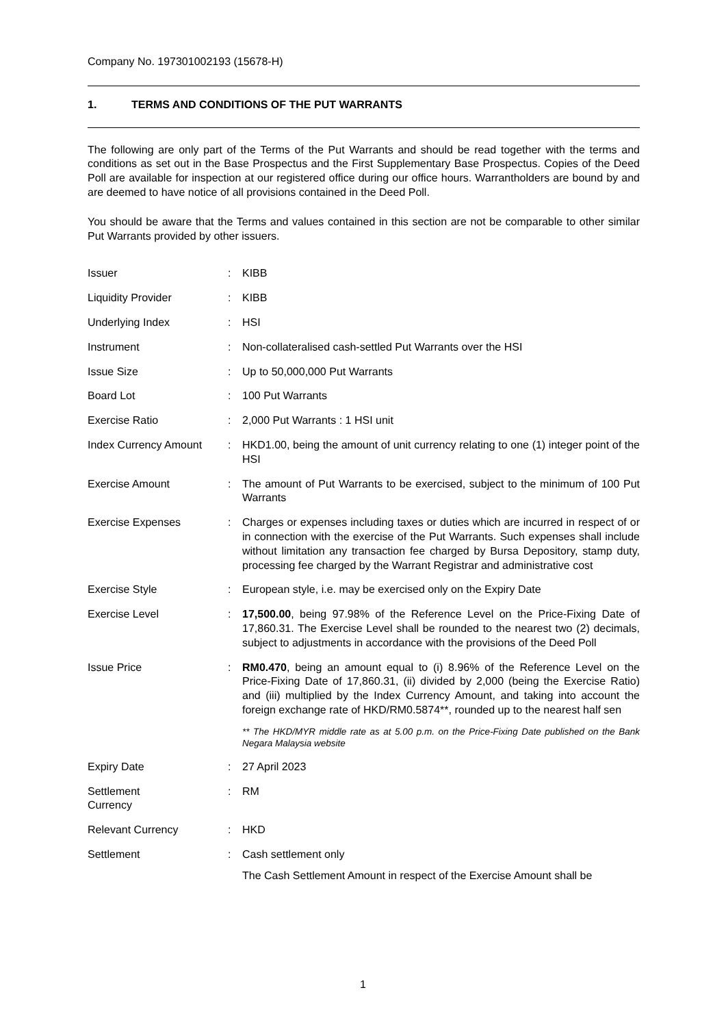Company No. 197301002193 (15678-H)
1. TERMS AND CONDITIONS OF THE PUT WARRANTS
The following are only part of the Terms of the Put Warrants and should be read together with the terms and conditions as set out in the Base Prospectus and the First Supplementary Base Prospectus. Copies of the Deed Poll are available for inspection at our registered office during our office hours. Warrantholders are bound by and are deemed to have notice of all provisions contained in the Deed Poll.
You should be aware that the Terms and values contained in this section are not be comparable to other similar Put Warrants provided by other issuers.
| Issuer | : | KIBB |
| Liquidity Provider | : | KIBB |
| Underlying Index | : | HSI |
| Instrument | : | Non-collateralised cash-settled Put Warrants over the HSI |
| Issue Size | : | Up to 50,000,000 Put Warrants |
| Board Lot | : | 100 Put Warrants |
| Exercise Ratio | : | 2,000 Put Warrants : 1 HSI unit |
| Index Currency Amount | : | HKD1.00, being the amount of unit currency relating to one (1) integer point of the HSI |
| Exercise Amount | : | The amount of Put Warrants to be exercised, subject to the minimum of 100 Put Warrants |
| Exercise Expenses | : | Charges or expenses including taxes or duties which are incurred in respect of or in connection with the exercise of the Put Warrants. Such expenses shall include without limitation any transaction fee charged by Bursa Depository, stamp duty, processing fee charged by the Warrant Registrar and administrative cost |
| Exercise Style | : | European style, i.e. may be exercised only on the Expiry Date |
| Exercise Level | : | 17,500.00 , being 97.98% of the Reference Level on the Price-Fixing Date of 17,860.31. The Exercise Level shall be rounded to the nearest two (2) decimals, subject to adjustments in accordance with the provisions of the Deed Poll |
| Issue Price | : | RM0.470 , being an amount equal to (i) 8.96% of the Reference Level on the Price-Fixing Date of 17,860.31, (ii) divided by 2,000 (being the Exercise Ratio) and (iii) multiplied by the Index Currency Amount, and taking into account the foreign exchange rate of HKD/RM0.5874**, rounded up to the nearest half sen ** The HKD/MYR middle rate as at 5.00 p.m. on the Price-Fixing Date published on the Bank Negara Malaysia website |
| Expiry Date | : | 27 April 2023 |
| Settlement Currency | : | RM |
| Relevant Currency | : | HKD |
| Settlement | : | Cash settlement only The Cash Settlement Amount in respect of the Exercise Amount shall be |
1